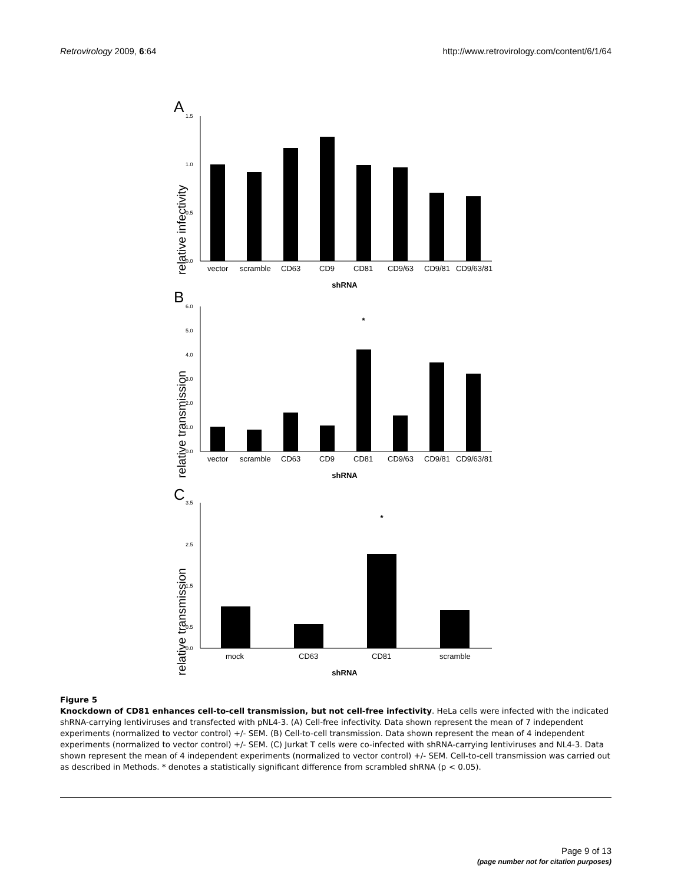Retrovirology 2009, 6:64 http://www.retrovirology.com/content/6/1/64
A
relative infectivity
1.5
1.0
0.5
0.0
vectorscrambleCD63CD9CD81CD9/63CD9/81CD9/63/81
shRNA
B
relative transmission
6.0
5.0
4.0
3.0
2.0
1.0
0.0
*
vectorscrambleCD63CD9CD81CD9/63CD9/81CD9/63/81
shRNA
C
relative transmission
3.5
2.5
1.5
0.5
0.0
*
mockCD63CD81scramble
shRNA
Figure 5
Knockdown of CD81 enhances cell-to-cell transmission, but not cell-free infectivity. HeLa cells were infected with the indicated shRNA-carrying lentiviruses and transfected with pNL4-3. (A) Cell-free infectivity. Data shown represent the mean of 7 independent experiments (normalized to vector control) +/- SEM. (B) Cell-to-cell transmission. Data shown represent the mean of 4 independent experiments (normalized to vector control) +/- SEM. (C) Jurkat T cells were co-infected with shRNA-carrying lentiviruses and NL4-3. Data shown represent the mean of 4 independent experiments (normalized to vector control) +/- SEM. Cell-to-cell transmission was carried out as described in Methods. * denotes a statistically significant difference from scrambled shRNA (p < 0.05).
Page 9 of 13
(page number not for citation purposes)